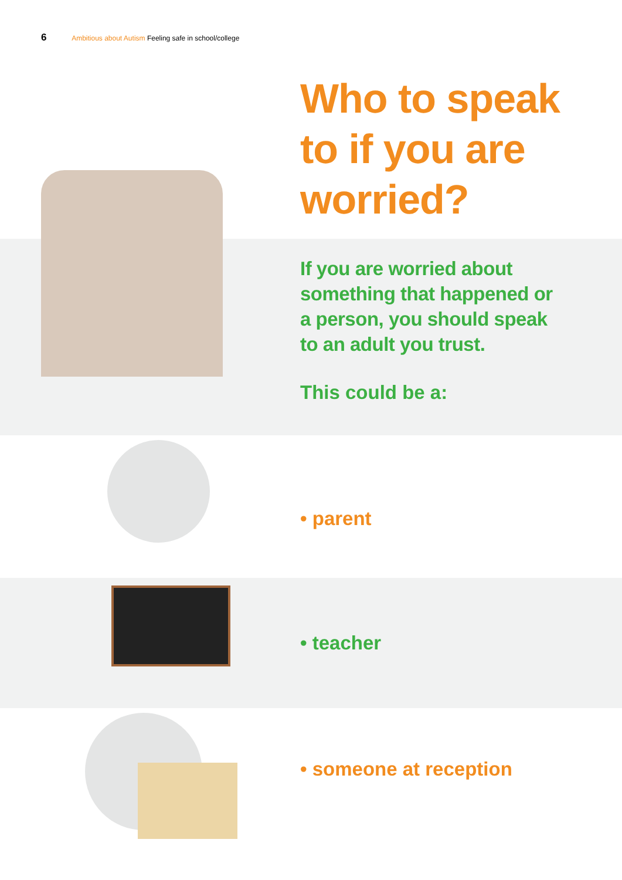6 Ambitious about Autism Feeling safe in school/college
Who to speak
to if you are
worried?
If you are worried about
something that happened or
a person, you should speak
to an adult you trust.
This could be a:
• parent
• teacher
• someone at reception